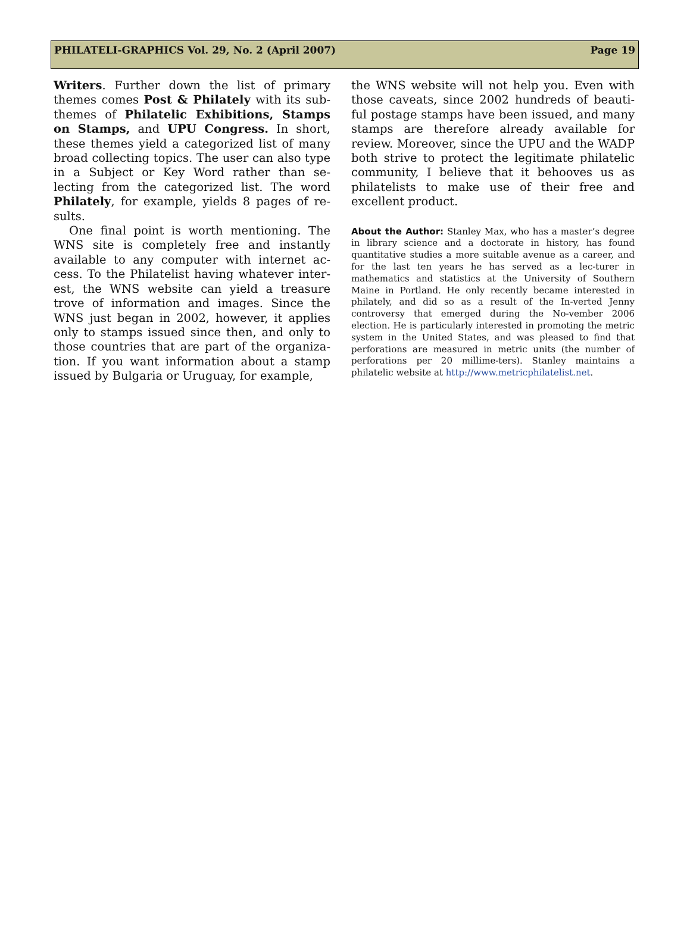PHILATELI-GRAPHICS Vol. 29, No. 2 (April 2007) Page 19
Writers. Further down the list of primary themes comes Post & Philately with its sub-themes of Philatelic Exhibitions, Stamps on Stamps, and UPU Congress. In short, these themes yield a categorized list of many broad collecting topics. The user can also type in a Subject or Key Word rather than se-lecting from the categorized list. The word Philately, for example, yields 8 pages of re-sults.
One final point is worth mentioning. The WNS site is completely free and instantly available to any computer with internet ac-cess. To the Philatelist having whatever inter-est, the WNS website can yield a treasure trove of information and images. Since the WNS just began in 2002, however, it applies only to stamps issued since then, and only to those countries that are part of the organiza-tion. If you want information about a stamp issued by Bulgaria or Uruguay, for example,
the WNS website will not help you. Even with those caveats, since 2002 hundreds of beauti-ful postage stamps have been issued, and many stamps are therefore already available for review. Moreover, since the UPU and the WADP both strive to protect the legitimate philatelic community, I believe that it behooves us as philatelists to make use of their free and excellent product.
About the Author: Stanley Max, who has a master’s degree in library science and a doctorate in history, has found quantitative studies a more suitable avenue as a career, and for the last ten years he has served as a lec-turer in mathematics and statistics at the University of Southern Maine in Portland. He only recently became interested in philately, and did so as a result of the In-verted Jenny controversy that emerged during the No-vember 2006 election. He is particularly interested in promoting the metric system in the United States, and was pleased to find that perforations are measured in metric units (the number of perforations per 20 millime-ters). Stanley maintains a philatelic website at http://www.metricphilatelist.net.